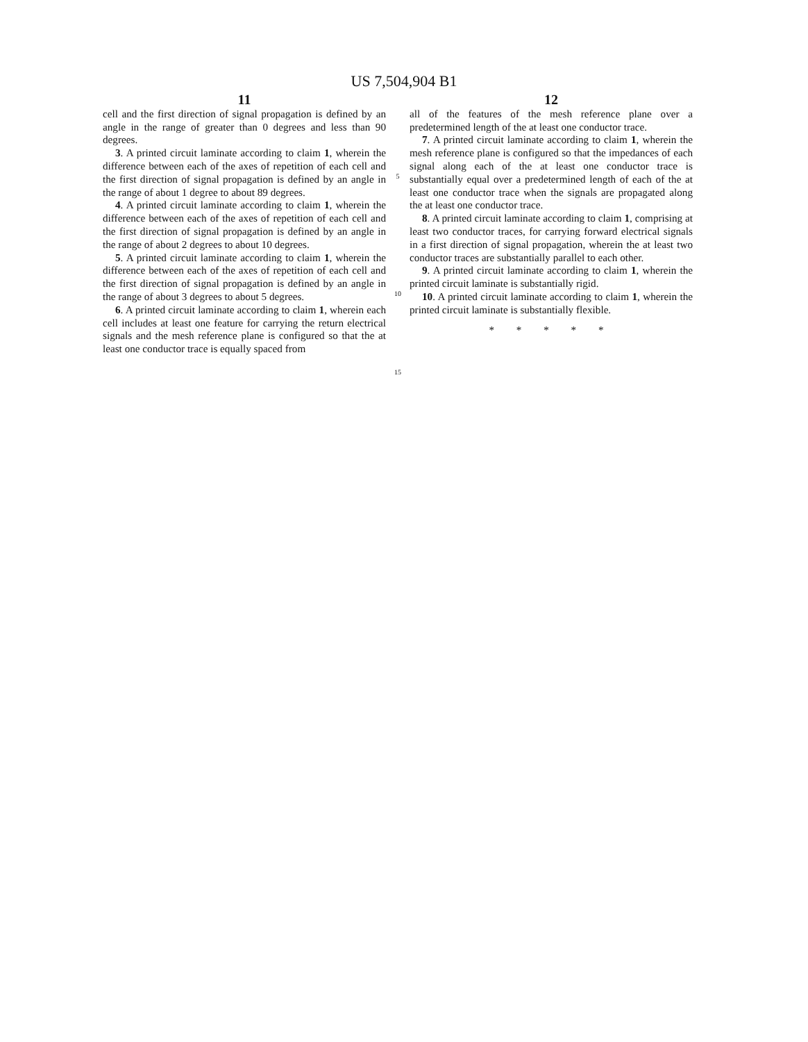US 7,504,904 B1
11
cell and the first direction of signal propagation is defined by an angle in the range of greater than 0 degrees and less than 90 degrees.
3. A printed circuit laminate according to claim 1, wherein the difference between each of the axes of repetition of each cell and the first direction of signal propagation is defined by an angle in the range of about 1 degree to about 89 degrees.
4. A printed circuit laminate according to claim 1, wherein the difference between each of the axes of repetition of each cell and the first direction of signal propagation is defined by an angle in the range of about 2 degrees to about 10 degrees.
5. A printed circuit laminate according to claim 1, wherein the difference between each of the axes of repetition of each cell and the first direction of signal propagation is defined by an angle in the range of about 3 degrees to about 5 degrees.
6. A printed circuit laminate according to claim 1, wherein each cell includes at least one feature for carrying the return electrical signals and the mesh reference plane is configured so that the at least one conductor trace is equally spaced from
5
10
15
12
all of the features of the mesh reference plane over a predetermined length of the at least one conductor trace.
7. A printed circuit laminate according to claim 1, wherein the mesh reference plane is configured so that the impedances of each signal along each of the at least one conductor trace is substantially equal over a predetermined length of each of the at least one conductor trace when the signals are propagated along the at least one conductor trace.
8. A printed circuit laminate according to claim 1, comprising at least two conductor traces, for carrying forward electrical signals in a first direction of signal propagation, wherein the at least two conductor traces are substantially parallel to each other.
9. A printed circuit laminate according to claim 1, wherein the printed circuit laminate is substantially rigid.
10. A printed circuit laminate according to claim 1, wherein the printed circuit laminate is substantially flexible.
* * * * *